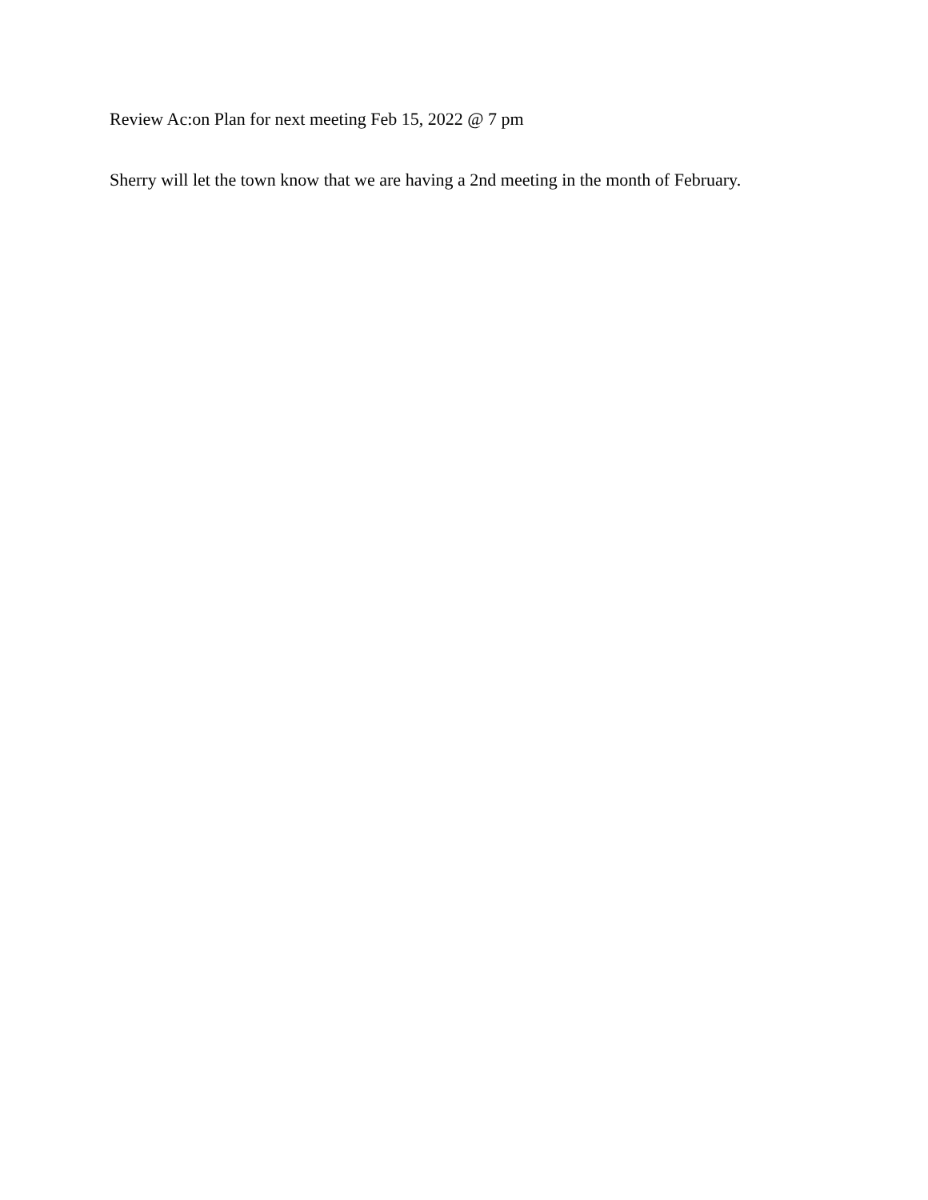Review Ac:on Plan for next meeting Feb 15, 2022 @ 7 pm
Sherry will let the town know that we are having a 2nd meeting in the month of February.